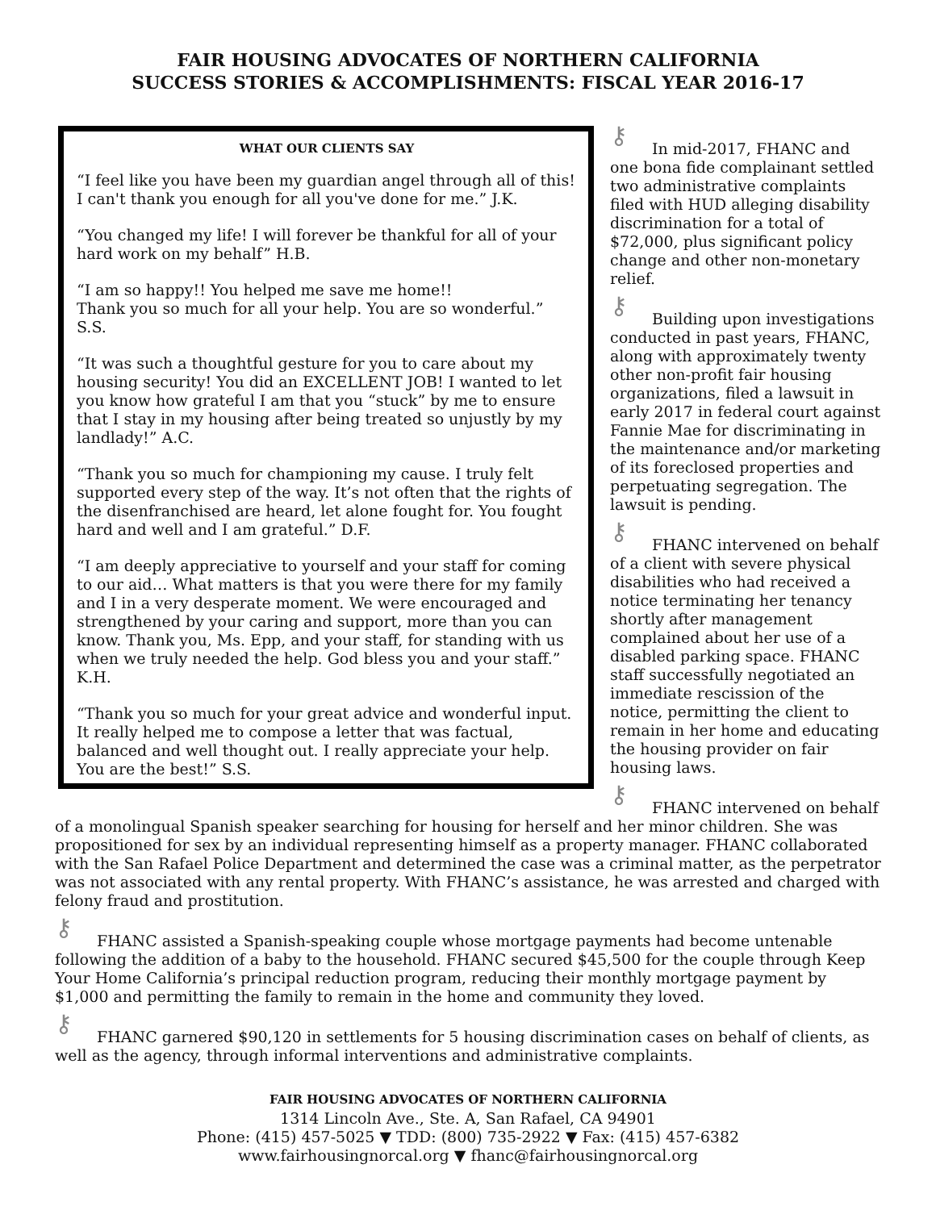FAIR HOUSING ADVOCATES OF NORTHERN CALIFORNIA
SUCCESS STORIES & ACCOMPLISHMENTS: FISCAL YEAR 2016-17
WHAT OUR CLIENTS SAY
“I feel like you have been my guardian angel through all of this! I can't thank you enough for all you've done for me.” J.K.
“You changed my life! I will forever be thankful for all of your hard work on my behalf” H.B.
“I am so happy!! You helped me save me home!!
Thank you so much for all your help. You are so wonderful.” S.S.
“It was such a thoughtful gesture for you to care about my housing security! You did an EXCELLENT JOB! I wanted to let you know how grateful I am that you “stuck” by me to ensure that I stay in my housing after being treated so unjustly by my landlady!” A.C.
“Thank you so much for championing my cause. I truly felt supported every step of the way. It’s not often that the rights of the disenfranchised are heard, let alone fought for. You fought hard and well and I am grateful.” D.F.
“I am deeply appreciative to yourself and your staff for coming to our aid… What matters is that you were there for my family and I in a very desperate moment. We were encouraged and strengthened by your caring and support, more than you can know. Thank you, Ms. Epp, and your staff, for standing with us when we truly needed the help. God bless you and your staff.” K.H.
“Thank you so much for your great advice and wonderful input. It really helped me to compose a letter that was factual, balanced and well thought out. I really appreciate your help. You are the best!” S.S.
⚷ In mid-2017, FHANC and one bona fide complainant settled two administrative complaints filed with HUD alleging disability discrimination for a total of $72,000, plus significant policy change and other non-monetary relief.
⚷ Building upon investigations conducted in past years, FHANC, along with approximately twenty other non-profit fair housing organizations, filed a lawsuit in early 2017 in federal court against Fannie Mae for discriminating in the maintenance and/or marketing of its foreclosed properties and perpetuating segregation. The lawsuit is pending.
⚷ FHANC intervened on behalf of a client with severe physical disabilities who had received a notice terminating her tenancy shortly after management complained about her use of a disabled parking space. FHANC staff successfully negotiated an immediate rescission of the notice, permitting the client to remain in her home and educating the housing provider on fair housing laws.
⚷ FHANC intervened on behalf of a monolingual Spanish speaker searching for housing for herself and her minor children. She was propositioned for sex by an individual representing himself as a property manager. FHANC collaborated with the San Rafael Police Department and determined the case was a criminal matter, as the perpetrator was not associated with any rental property. With FHANC’s assistance, he was arrested and charged with felony fraud and prostitution.
⚷ FHANC assisted a Spanish-speaking couple whose mortgage payments had become untenable following the addition of a baby to the household. FHANC secured $45,500 for the couple through Keep Your Home California’s principal reduction program, reducing their monthly mortgage payment by $1,000 and permitting the family to remain in the home and community they loved.
⚷ FHANC garnered $90,120 in settlements for 5 housing discrimination cases on behalf of clients, as well as the agency, through informal interventions and administrative complaints.
FAIR HOUSING ADVOCATES OF NORTHERN CALIFORNIA
1314 Lincoln Ave., Ste. A, San Rafael, CA 94901
Phone: (415) 457-5025 ▼ TDD: (800) 735-2922 ▼ Fax: (415) 457-6382
www.fairhousingnorcal.org ▼ fhanc@fairhousingnorcal.org